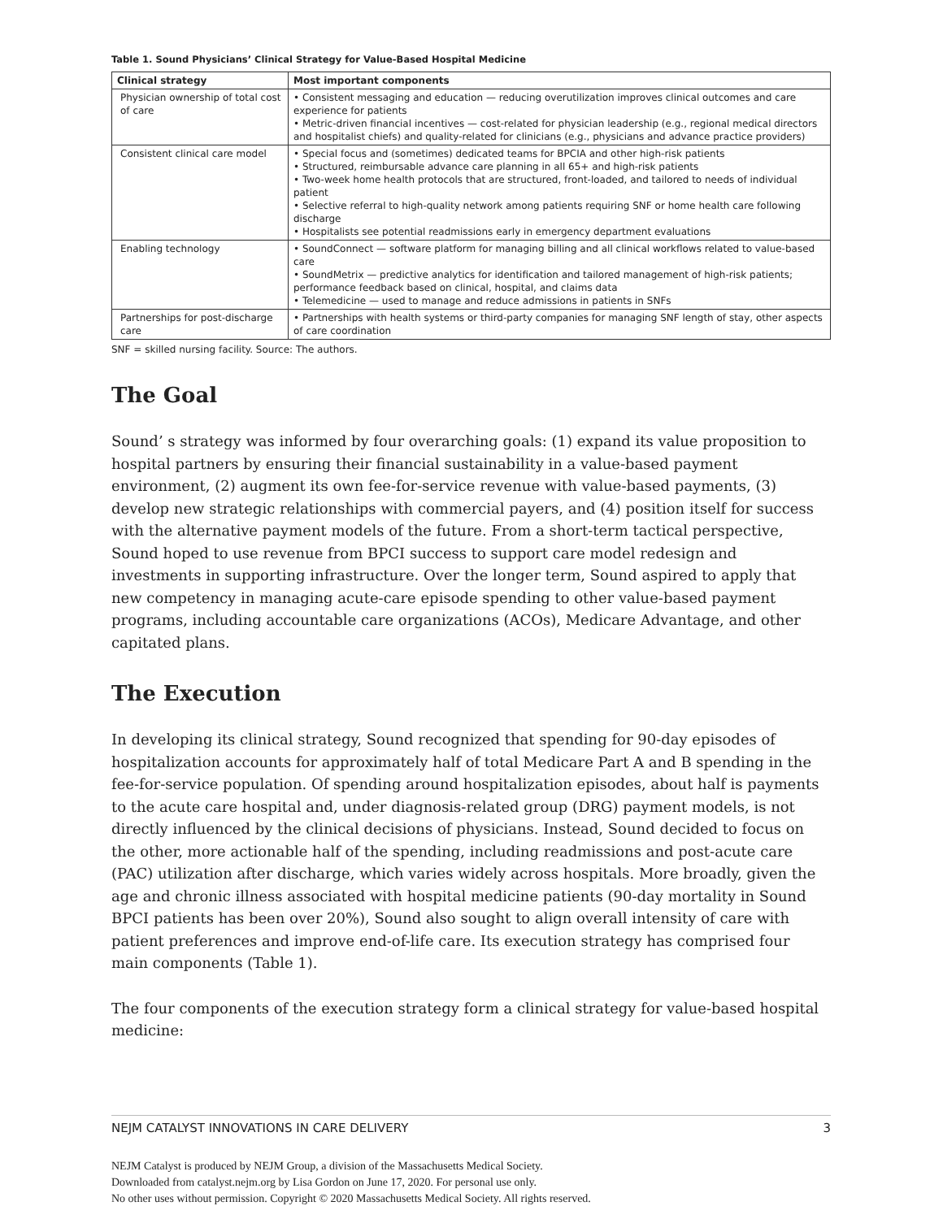Table 1. Sound Physicians’ Clinical Strategy for Value-Based Hospital Medicine
| Clinical strategy | Most important components |
| --- | --- |
| Physician ownership of total cost of care | • Consistent messaging and education — reducing overutilization improves clinical outcomes and care experience for patients • Metric-driven financial incentives — cost-related for physician leadership (e.g., regional medical directors and hospitalist chiefs) and quality-related for clinicians (e.g., physicians and advance practice providers) |
| Consistent clinical care model | • Special focus and (sometimes) dedicated teams for BPCIA and other high-risk patients • Structured, reimbursable advance care planning in all 65+ and high-risk patients • Two-week home health protocols that are structured, front-loaded, and tailored to needs of individual patient • Selective referral to high-quality network among patients requiring SNF or home health care following discharge • Hospitalists see potential readmissions early in emergency department evaluations |
| Enabling technology | • SoundConnect — software platform for managing billing and all clinical workflows related to value-based care • SoundMetrix — predictive analytics for identification and tailored management of high-risk patients; performance feedback based on clinical, hospital, and claims data • Telemedicine — used to manage and reduce admissions in patients in SNFs |
| Partnerships for post-discharge care | • Partnerships with health systems or third-party companies for managing SNF length of stay, other aspects of care coordination |
SNF = skilled nursing facility. Source: The authors.
The Goal
Sound’ s strategy was informed by four overarching goals: (1) expand its value proposition to hospital partners by ensuring their financial sustainability in a value-based payment environment, (2) augment its own fee-for-service revenue with value-based payments, (3) develop new strategic relationships with commercial payers, and (4) position itself for success with the alternative payment models of the future. From a short-term tactical perspective, Sound hoped to use revenue from BPCI success to support care model redesign and investments in supporting infrastructure. Over the longer term, Sound aspired to apply that new competency in managing acute-care episode spending to other value-based payment programs, including accountable care organizations (ACOs), Medicare Advantage, and other capitated plans.
The Execution
In developing its clinical strategy, Sound recognized that spending for 90-day episodes of hospitalization accounts for approximately half of total Medicare Part A and B spending in the fee-for-service population. Of spending around hospitalization episodes, about half is payments to the acute care hospital and, under diagnosis-related group (DRG) payment models, is not directly influenced by the clinical decisions of physicians. Instead, Sound decided to focus on the other, more actionable half of the spending, including readmissions and post-acute care (PAC) utilization after discharge, which varies widely across hospitals. More broadly, given the age and chronic illness associated with hospital medicine patients (90-day mortality in Sound BPCI patients has been over 20%), Sound also sought to align overall intensity of care with patient preferences and improve end-of-life care. Its execution strategy has comprised four main components (Table 1).
The four components of the execution strategy form a clinical strategy for value-based hospital medicine:
NEJM CATALYST INNOVATIONS IN CARE DELIVERY 3
NEJM Catalyst is produced by NEJM Group, a division of the Massachusetts Medical Society.
Downloaded from catalyst.nejm.org by Lisa Gordon on June 17, 2020. For personal use only.
No other uses without permission. Copyright © 2020 Massachusetts Medical Society. All rights reserved.